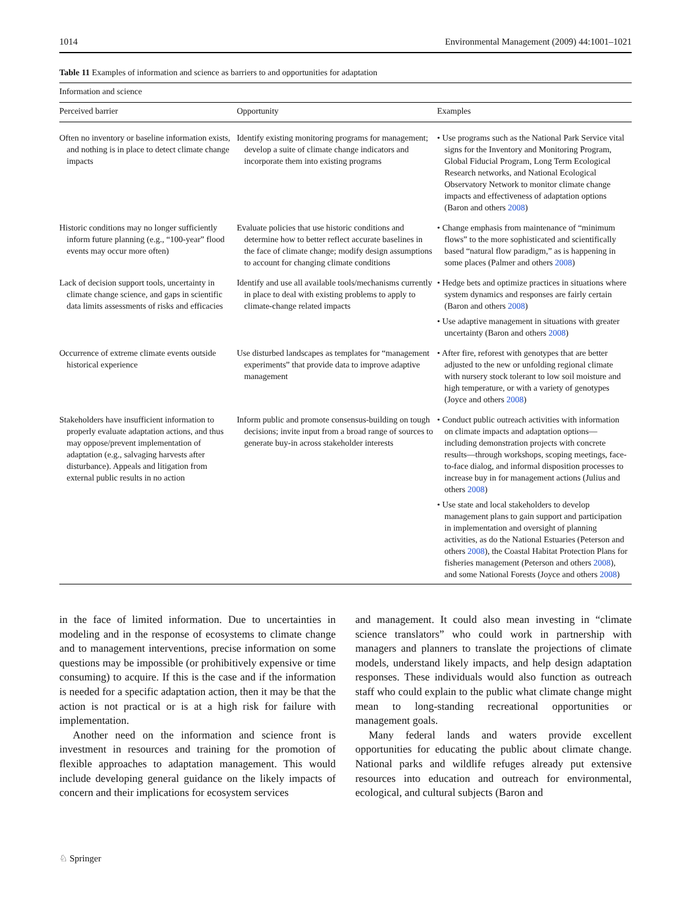1014 Environmental Management (2009) 44:1001–1021
Table 11 Examples of information and science as barriers to and opportunities for adaptation
| Information and science | | |
| --- | --- | --- |
| Perceived barrier | Opportunity | Examples |
| Often no inventory or baseline information exists, and nothing is in place to detect climate change impacts | Identify existing monitoring programs for management; develop a suite of climate change indicators and incorporate them into existing programs | • Use programs such as the National Park Service vital signs for the Inventory and Monitoring Program, Global Fiducial Program, Long Term Ecological Research networks, and National Ecological Observatory Network to monitor climate change impacts and effectiveness of adaptation options (Baron and others 2008 ) |
| Historic conditions may no longer sufficiently inform future planning (e.g., “100-year” flood events may occur more often) | Evaluate policies that use historic conditions and determine how to better reflect accurate baselines in the face of climate change; modify design assumptions to account for changing climate conditions | • Change emphasis from maintenance of “minimum flows” to the more sophisticated and scientifically based “natural flow paradigm,” as is happening in some places (Palmer and others 2008 ) |
| Lack of decision support tools, uncertainty in climate change science, and gaps in scientific data limits assessments of risks and efficacies | Identify and use all available tools/mechanisms currently in place to deal with existing problems to apply to climate-change related impacts | • Hedge bets and optimize practices in situations where system dynamics and responses are fairly certain (Baron and others 2008 ) • Use adaptive management in situations with greater uncertainty (Baron and others 2008 ) |
| Occurrence of extreme climate events outside historical experience | Use disturbed landscapes as templates for “management experiments” that provide data to improve adaptive management | • After fire, reforest with genotypes that are better adjusted to the new or unfolding regional climate with nursery stock tolerant to low soil moisture and high temperature, or with a variety of genotypes (Joyce and others 2008 ) |
| Stakeholders have insufficient information to properly evaluate adaptation actions, and thus may oppose/prevent implementation of adaptation (e.g., salvaging harvests after disturbance). Appeals and litigation from external public results in no action | Inform public and promote consensus-building on tough decisions; invite input from a broad range of sources to generate buy-in across stakeholder interests | • Conduct public outreach activities with information on climate impacts and adaptation options—including demonstration projects with concrete results—through workshops, scoping meetings, face-to-face dialog, and informal disposition processes to increase buy in for management actions (Julius and others 2008 ) • Use state and local stakeholders to develop management plans to gain support and participation in implementation and oversight of planning activities, as do the National Estuaries (Peterson and others 2008 ), the Coastal Habitat Protection Plans for fisheries management (Peterson and others 2008 ), and some National Forests (Joyce and others 2008 ) |
in the face of limited information. Due to uncertainties in modeling and in the response of ecosystems to climate change and to management interventions, precise information on some questions may be impossible (or prohibitively expensive or time consuming) to acquire. If this is the case and if the information is needed for a specific adaptation action, then it may be that the action is not practical or is at a high risk for failure with implementation.
Another need on the information and science front is investment in resources and training for the promotion of flexible approaches to adaptation management. This would include developing general guidance on the likely impacts of concern and their implications for ecosystem services
and management. It could also mean investing in “climate science translators” who could work in partnership with managers and planners to translate the projections of climate models, understand likely impacts, and help design adaptation responses. These individuals would also function as outreach staff who could explain to the public what climate change might mean to long-standing recreational opportunities or management goals.
Many federal lands and waters provide excellent opportunities for educating the public about climate change. National parks and wildlife refuges already put extensive resources into education and outreach for environmental, ecological, and cultural subjects (Baron and
♘ Springer